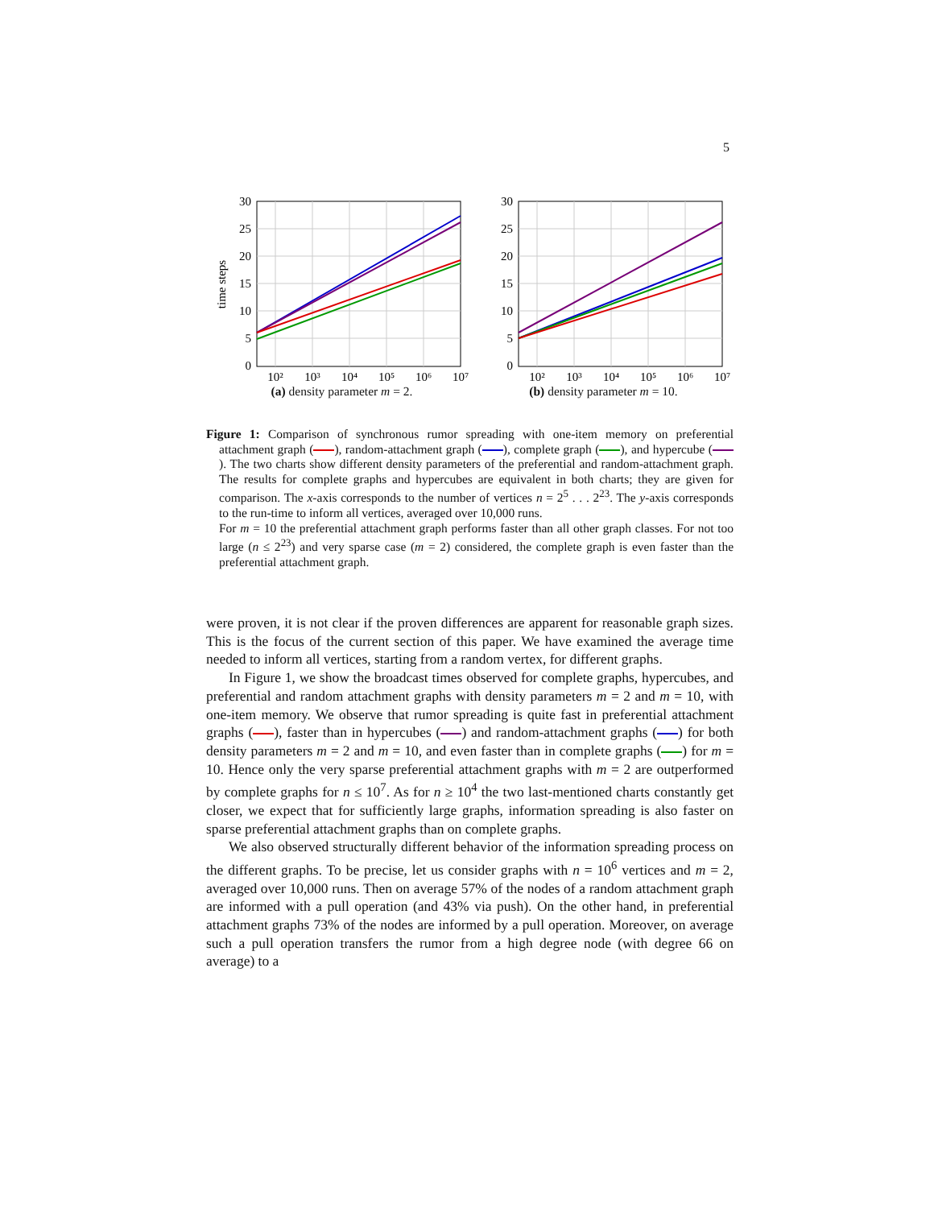5
30
25
20
15
10
5
0
10²
10³
10⁴
10⁵
10⁶
10⁷
time steps
(a) density parameter m = 2.
30
25
20
15
10
5
0
10²
10³
10⁴
10⁵
10⁶
10⁷
(b) density parameter m = 10.
Figure 1: Comparison of synchronous rumor spreading with one-item memory on preferential attachment graph ( ), random-attachment graph ( ), complete graph ( ), and hypercube ( ). The two charts show different density parameters of the preferential and random-attachment graph. The results for complete graphs and hypercubes are equivalent in both charts; they are given for comparison. The x-axis corresponds to the number of vertices n = 2<sup>5</sup> . . . 2<sup>23</sup>. The y-axis corresponds to the run-time to inform all vertices, averaged over 10,000 runs.
For m = 10 the preferential attachment graph performs faster than all other graph classes. For not too large (n ≤ 2<sup>23</sup>) and very sparse case (m = 2) considered, the complete graph is even faster than the preferential attachment graph.
were proven, it is not clear if the proven differences are apparent for reasonable graph sizes. This is the focus of the current section of this paper. We have examined the average time needed to inform all vertices, starting from a random vertex, for different graphs.
In Figure 1, we show the broadcast times observed for complete graphs, hypercubes, and preferential and random attachment graphs with density parameters m = 2 and m = 10, with one-item memory. We observe that rumor spreading is quite fast in preferential attachment graphs ( ), faster than in hypercubes ( ) and random-attachment graphs ( ) for both density parameters m = 2 and m = 10, and even faster than in complete graphs ( ) for m = 10. Hence only the very sparse preferential attachment graphs with m = 2 are outperformed by complete graphs for n ≤ 10<sup>7</sup>. As for n ≥ 10<sup>4</sup> the two last-mentioned charts constantly get closer, we expect that for sufficiently large graphs, information spreading is also faster on sparse preferential attachment graphs than on complete graphs.
We also observed structurally different behavior of the information spreading process on the different graphs. To be precise, let us consider graphs with n = 10<sup>6</sup> vertices and m = 2, averaged over 10,000 runs. Then on average 57% of the nodes of a random attachment graph are informed with a pull operation (and 43% via push). On the other hand, in preferential attachment graphs 73% of the nodes are informed by a pull operation. Moreover, on average such a pull operation transfers the rumor from a high degree node (with degree 66 on average) to a